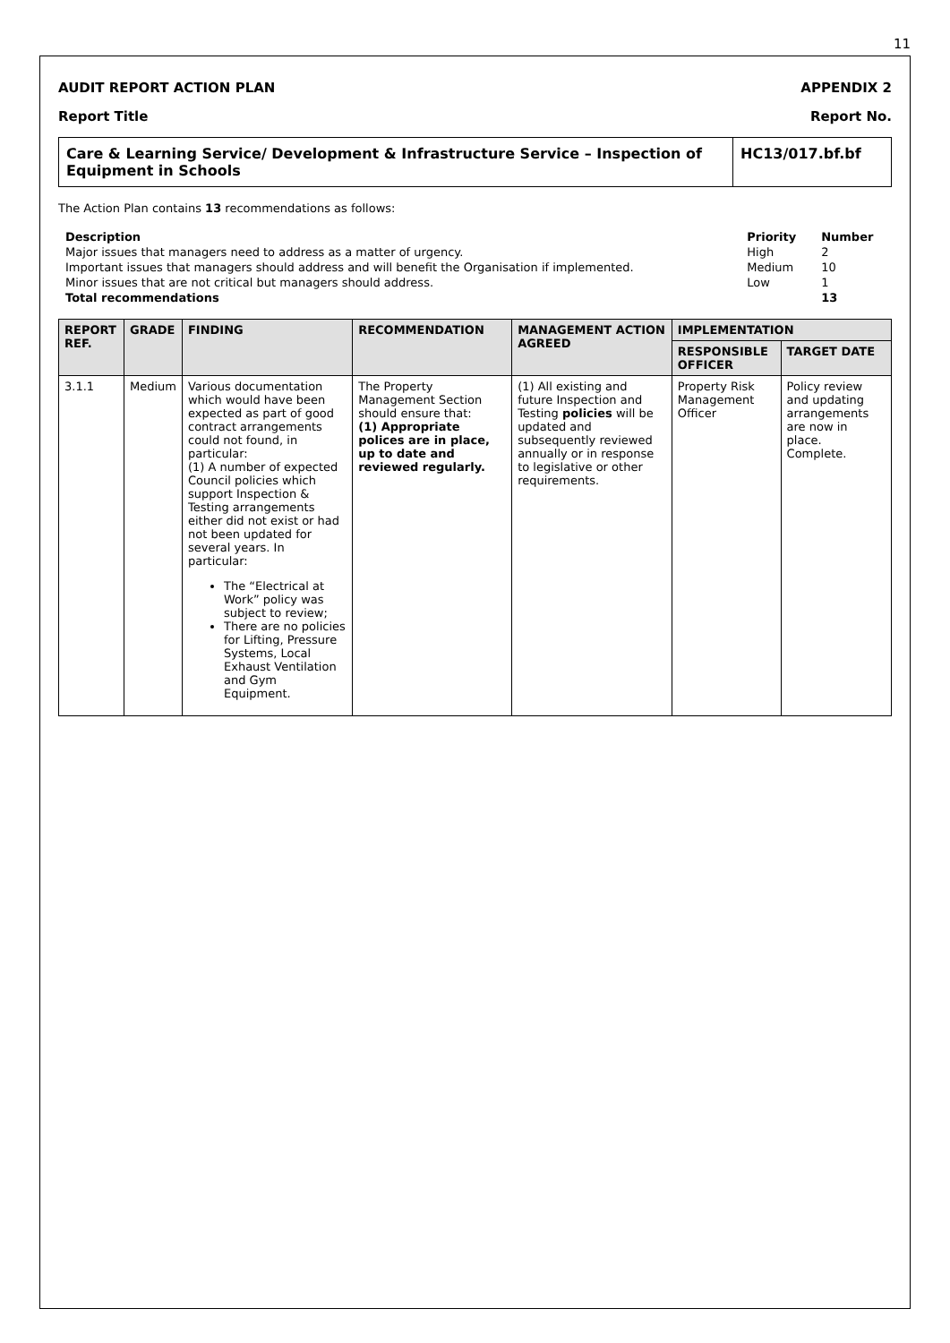11
AUDIT REPORT ACTION PLAN APPENDIX 2
Report Title Report No.
Care & Learning Service/ Development & Infrastructure Service – Inspection of Equipment in Schools
HC13/017.bf.bf
The Action Plan contains 13 recommendations as follows:
| Description | Priority | Number |
| --- | --- | --- |
| Major issues that managers need to address as a matter of urgency. | High | 2 |
| Important issues that managers should address and will benefit the Organisation if implemented. | Medium | 10 |
| Minor issues that are not critical but managers should address. | Low | 1 |
| Total recommendations | | 13 |
| REPORT REF. | GRADE | FINDING | RECOMMENDATION | MANAGEMENT ACTION AGREED | IMPLEMENTATION | |
| --- | --- | --- | --- | --- | --- | --- |
| | | | | | RESPONSIBLE OFFICER | TARGET DATE |
| 3.1.1 | Medium | Various documentation which would have been expected as part of good contract arrangements could not found, in particular: (1) A number of expected Council policies which support Inspection & Testing arrangements either did not exist or had not been updated for several years. In particular: The “Electrical at Work” policy was subject to review; There are no policies for Lifting, Pressure Systems, Local Exhaust Ventilation and Gym Equipment. | The Property Management Section should ensure that: (1) Appropriate polices are in place, up to date and reviewed regularly. | (1) All existing and future Inspection and Testing policies will be updated and subsequently reviewed annually or in response to legislative or other requirements. | Property Risk Management Officer | Policy review and updating arrangements are now in place. Complete. |